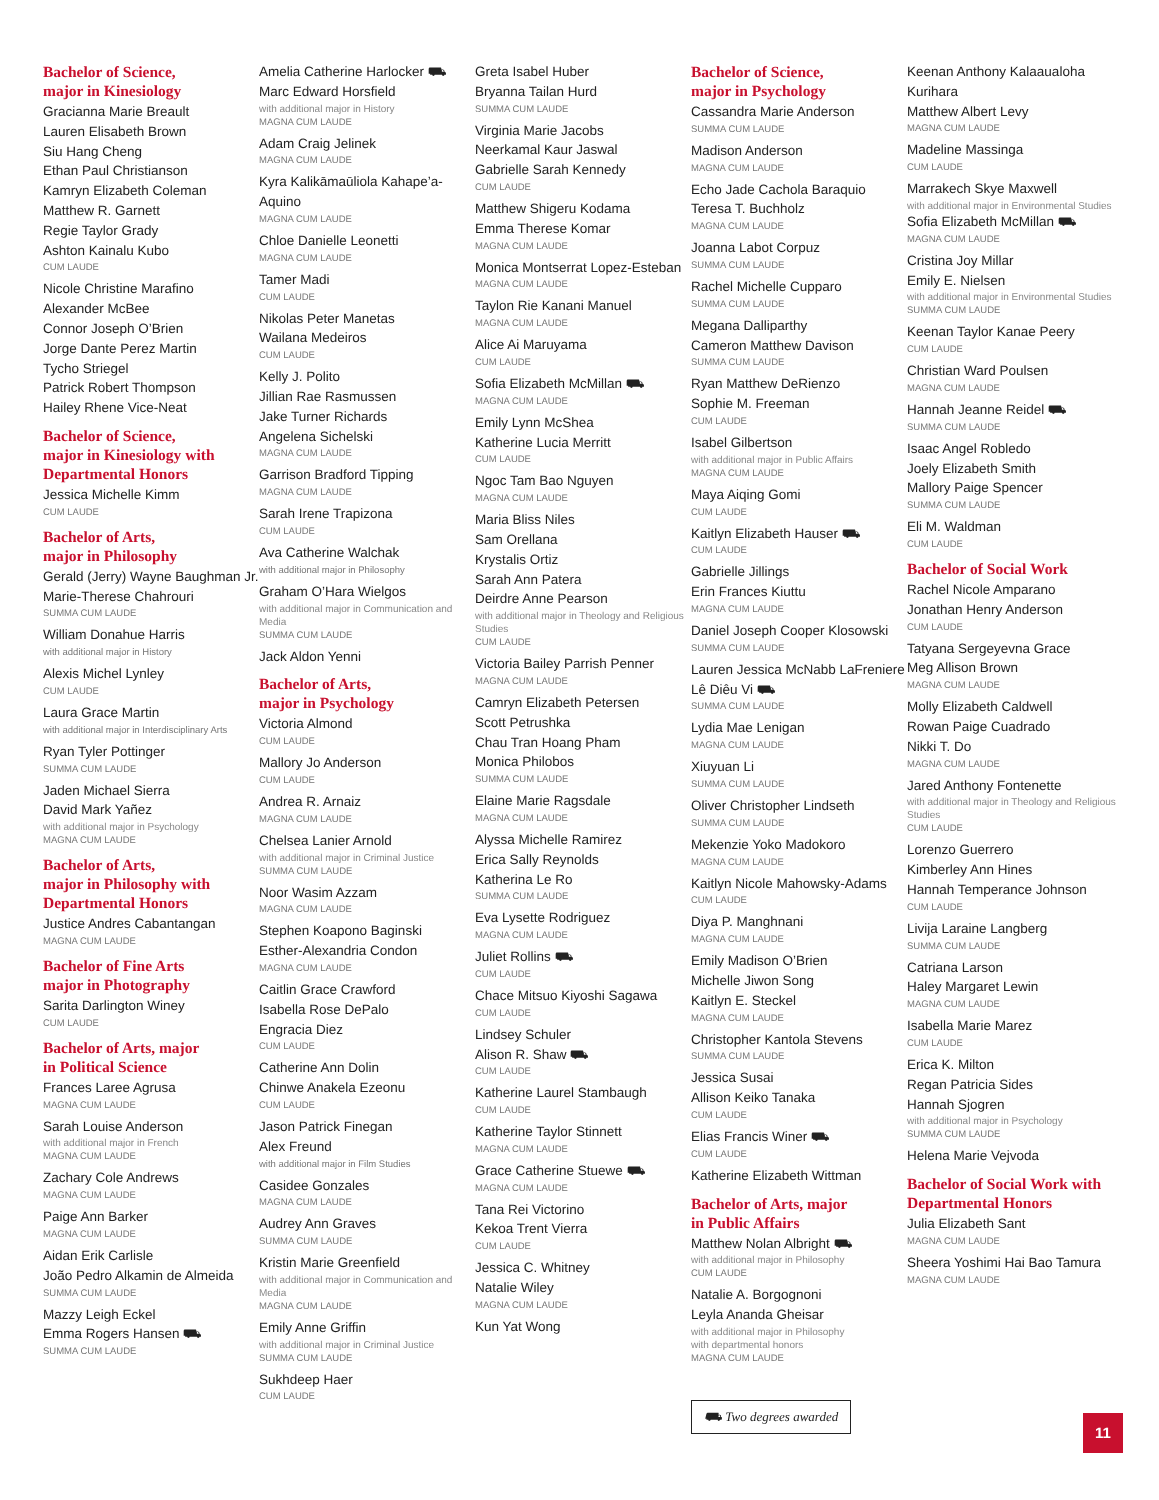Bachelor of Science,
major in Kinesiology
Gracianna Marie Breault
Lauren Elisabeth Brown
Siu Hang Cheng
Ethan Paul Christianson
Kamryn Elizabeth Coleman
Matthew R. Garnett
Regie Taylor Grady
Ashton Kainalu Kubo
CUM LAUDE
Nicole Christine Marafino
Alexander McBee
Connor Joseph O’Brien
Jorge Dante Perez Martin
Tycho Striegel
Patrick Robert Thompson
Hailey Rhene Vice-Neat
Bachelor of Science,
major in Kinesiology with Departmental Honors
Jessica Michelle Kimm
CUM LAUDE
Bachelor of Arts,
major in Philosophy
Gerald (Jerry) Wayne Baughman Jr.
Marie-Therese Chahrouri
SUMMA CUM LAUDE
William Donahue Harris
with additional major in History
Alexis Michel Lynley
CUM LAUDE
Laura Grace Martin
with additional major in Interdisciplinary Arts
Ryan Tyler Pottinger
SUMMA CUM LAUDE
Jaden Michael Sierra
David Mark Yañez
with additional major in Psychology
MAGNA CUM LAUDE
Bachelor of Arts,
major in Philosophy with Departmental Honors
Justice Andres Cabantangan
MAGNA CUM LAUDE
Bachelor of Fine Arts
major in Photography
Sarita Darlington Winey
CUM LAUDE
Bachelor of Arts, major
in Political Science
Frances Laree Agrusa
MAGNA CUM LAUDE
Sarah Louise Anderson
with additional major in French
MAGNA CUM LAUDE
Zachary Cole Andrews
MAGNA CUM LAUDE
Paige Ann Barker
MAGNA CUM LAUDE
Aidan Erik Carlisle
João Pedro Alkamin de Almeida
SUMMA CUM LAUDE
Mazzy Leigh Eckel
Emma Rogers Hansen ⛟
SUMMA CUM LAUDE
Amelia Catherine Harlocker ⛟
Marc Edward Horsfield
with additional major in History
MAGNA CUM LAUDE
Adam Craig Jelinek
MAGNA CUM LAUDE
Kyra Kalikāmaūliola Kahape’a-Aquino
MAGNA CUM LAUDE
Chloe Danielle Leonetti
MAGNA CUM LAUDE
Tamer Madi
CUM LAUDE
Nikolas Peter Manetas
Wailana Medeiros
CUM LAUDE
Kelly J. Polito
Jillian Rae Rasmussen
Jake Turner Richards
Angelena Sichelski
MAGNA CUM LAUDE
Garrison Bradford Tipping
MAGNA CUM LAUDE
Sarah Irene Trapizona
CUM LAUDE
Ava Catherine Walchak
with additional major in Philosophy
Graham O’Hara Wielgos
with additional major in Communication and Media
SUMMA CUM LAUDE
Jack Aldon Yenni
Bachelor of Arts,
major in Psychology
Victoria Almond
CUM LAUDE
Mallory Jo Anderson
CUM LAUDE
Andrea R. Arnaiz
MAGNA CUM LAUDE
Chelsea Lanier Arnold
with additional major in Criminal Justice
SUMMA CUM LAUDE
Noor Wasim Azzam
MAGNA CUM LAUDE
Stephen Koapono Baginski
Esther-Alexandria Condon
MAGNA CUM LAUDE
Caitlin Grace Crawford
Isabella Rose DePalo
Engracia Diez
CUM LAUDE
Catherine Ann Dolin
Chinwe Anakela Ezeonu
CUM LAUDE
Jason Patrick Finegan
Alex Freund
with additional major in Film Studies
Casidee Gonzales
MAGNA CUM LAUDE
Audrey Ann Graves
SUMMA CUM LAUDE
Kristin Marie Greenfield
with additional major in Communication and Media
MAGNA CUM LAUDE
Emily Anne Griffin
with additional major in Criminal Justice
SUMMA CUM LAUDE
Sukhdeep Haer
CUM LAUDE
Greta Isabel Huber
Bryanna Tailan Hurd
SUMMA CUM LAUDE
Virginia Marie Jacobs
Neerkamal Kaur Jaswal
Gabrielle Sarah Kennedy
CUM LAUDE
Matthew Shigeru Kodama
Emma Therese Komar
MAGNA CUM LAUDE
Monica Montserrat Lopez-Esteban
MAGNA CUM LAUDE
Taylon Rie Kanani Manuel
MAGNA CUM LAUDE
Alice Ai Maruyama
CUM LAUDE
Sofia Elizabeth McMillan ⛟
MAGNA CUM LAUDE
Emily Lynn McShea
Katherine Lucia Merritt
CUM LAUDE
Ngoc Tam Bao Nguyen
MAGNA CUM LAUDE
Maria Bliss Niles
Sam Orellana
Krystalis Ortiz
Sarah Ann Patera
Deirdre Anne Pearson
with additional major in Theology and Religious Studies
CUM LAUDE
Victoria Bailey Parrish Penner
MAGNA CUM LAUDE
Camryn Elizabeth Petersen
Scott Petrushka
Chau Tran Hoang Pham
Monica Philobos
SUMMA CUM LAUDE
Elaine Marie Ragsdale
MAGNA CUM LAUDE
Alyssa Michelle Ramirez
Erica Sally Reynolds
Katherina Le Ro
SUMMA CUM LAUDE
Eva Lysette Rodriguez
MAGNA CUM LAUDE
Juliet Rollins ⛟
CUM LAUDE
Chace Mitsuo Kiyoshi Sagawa
CUM LAUDE
Lindsey Schuler
Alison R. Shaw ⛟
CUM LAUDE
Katherine Laurel Stambaugh
CUM LAUDE
Katherine Taylor Stinnett
MAGNA CUM LAUDE
Grace Catherine Stuewe ⛟
MAGNA CUM LAUDE
Tana Rei Victorino
Kekoa Trent Vierra
CUM LAUDE
Jessica C. Whitney
Natalie Wiley
MAGNA CUM LAUDE
Kun Yat Wong
Bachelor of Science,
major in Psychology
Cassandra Marie Anderson
SUMMA CUM LAUDE
Madison Anderson
MAGNA CUM LAUDE
Echo Jade Cachola Baraquio
Teresa T. Buchholz
MAGNA CUM LAUDE
Joanna Labot Corpuz
SUMMA CUM LAUDE
Rachel Michelle Cupparo
SUMMA CUM LAUDE
Megana Dalliparthy
Cameron Matthew Davison
SUMMA CUM LAUDE
Ryan Matthew DeRienzo
Sophie M. Freeman
CUM LAUDE
Isabel Gilbertson
with additional major in Public Affairs
MAGNA CUM LAUDE
Maya Aiqing Gomi
CUM LAUDE
Kaitlyn Elizabeth Hauser ⛟
CUM LAUDE
Gabrielle Jillings
Erin Frances Kiuttu
MAGNA CUM LAUDE
Daniel Joseph Cooper Klosowski
SUMMA CUM LAUDE
Lauren Jessica McNabb LaFreniere
Lê Diêu Vi ⛟
SUMMA CUM LAUDE
Lydia Mae Lenigan
MAGNA CUM LAUDE
Xiuyuan Li
SUMMA CUM LAUDE
Oliver Christopher Lindseth
SUMMA CUM LAUDE
Mekenzie Yoko Madokoro
MAGNA CUM LAUDE
Kaitlyn Nicole Mahowsky-Adams
CUM LAUDE
Diya P. Manghnani
MAGNA CUM LAUDE
Emily Madison O’Brien
Michelle Jiwon Song
Kaitlyn E. Steckel
MAGNA CUM LAUDE
Christopher Kantola Stevens
SUMMA CUM LAUDE
Jessica Susai
Allison Keiko Tanaka
CUM LAUDE
Elias Francis Winer ⛟
CUM LAUDE
Katherine Elizabeth Wittman
Bachelor of Arts, major
in Public Affairs
Matthew Nolan Albright ⛟
with additional major in Philosophy
CUM LAUDE
Natalie A. Borgognoni
Leyla Ananda Gheisar
with additional major in Philosophy
with departmental honors
MAGNA CUM LAUDE
⛟ Two degrees awarded
Keenan Anthony Kalaaualoha Kurihara
Matthew Albert Levy
MAGNA CUM LAUDE
Madeline Massinga
CUM LAUDE
Marrakech Skye Maxwell
with additional major in Environmental Studies
Sofia Elizabeth McMillan ⛟
MAGNA CUM LAUDE
Cristina Joy Millar
Emily E. Nielsen
with additional major in Environmental Studies
SUMMA CUM LAUDE
Keenan Taylor Kanae Peery
CUM LAUDE
Christian Ward Poulsen
MAGNA CUM LAUDE
Hannah Jeanne Reidel ⛟
SUMMA CUM LAUDE
Isaac Angel Robledo
Joely Elizabeth Smith
Mallory Paige Spencer
SUMMA CUM LAUDE
Eli M. Waldman
CUM LAUDE
Bachelor of Social Work
Rachel Nicole Amparano
Jonathan Henry Anderson
CUM LAUDE
Tatyana Sergeyevna Grace
Meg Allison Brown
MAGNA CUM LAUDE
Molly Elizabeth Caldwell
Rowan Paige Cuadrado
Nikki T. Do
MAGNA CUM LAUDE
Jared Anthony Fontenette
with additional major in Theology and Religious Studies
CUM LAUDE
Lorenzo Guerrero
Kimberley Ann Hines
Hannah Temperance Johnson
CUM LAUDE
Livija Laraine Langberg
SUMMA CUM LAUDE
Catriana Larson
Haley Margaret Lewin
MAGNA CUM LAUDE
Isabella Marie Marez
CUM LAUDE
Erica K. Milton
Regan Patricia Sides
Hannah Sjogren
with additional major in Psychology
SUMMA CUM LAUDE
Helena Marie Vejvoda
Bachelor of Social Work with Departmental Honors
Julia Elizabeth Sant
MAGNA CUM LAUDE
Sheera Yoshimi Hai Bao Tamura
MAGNA CUM LAUDE
11